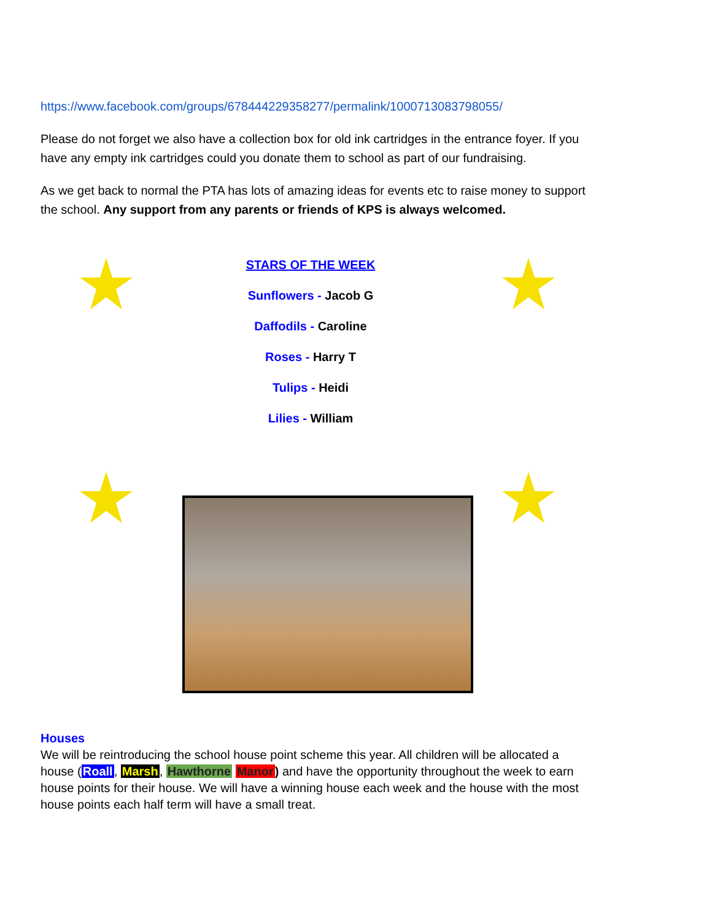https://www.facebook.com/groups/678444229358277/permalink/1000713083798055/
Please do not forget we also have a collection box for old ink cartridges in the entrance foyer. If you have any empty ink cartridges could you donate them to school as part of our fundraising.
As we get back to normal the PTA has lots of amazing ideas for events etc to raise money to support the school. Any support from any parents or friends of KPS is always welcomed.
STARS OF THE WEEK
Sunflowers - Jacob G
Daffodils - Caroline
Roses - Harry T
Tulips - Heidi
Lilies - William
Houses
We will be reintroducing the school house point scheme this year. All children will be allocated a house (Roall, Marsh, Hawthorne Manor) and have the opportunity throughout the week to earn house points for their house. We will have a winning house each week and the house with the most house points each half term will have a small treat.